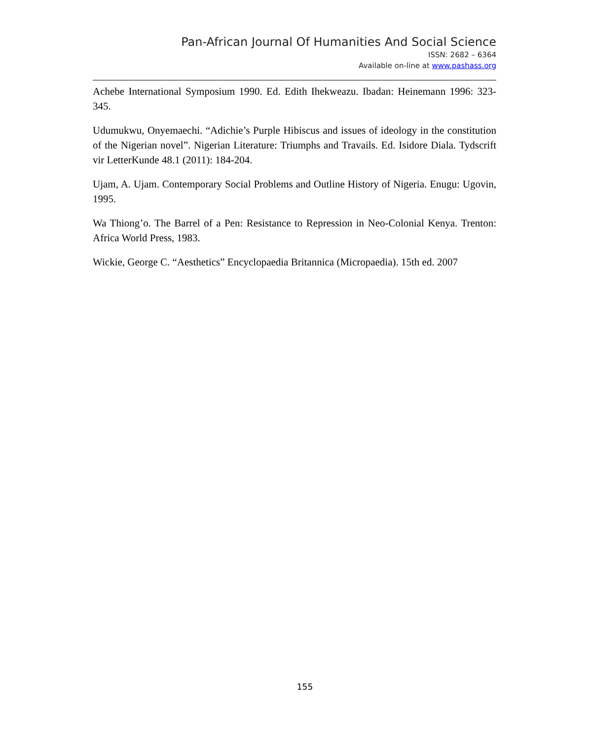Pan-African Journal Of Humanities And Social Science
ISSN: 2682 – 6364
Available on-line at www.pashass.org
Achebe International Symposium 1990. Ed. Edith Ihekweazu. Ibadan: Heinemann 1996: 323-345.
Udumukwu, Onyemaechi. “Adichie’s Purple Hibiscus and issues of ideology in the constitution of the Nigerian novel”. Nigerian Literature: Triumphs and Travails. Ed. Isidore Diala. Tydscrift vir LetterKunde 48.1 (2011): 184-204.
Ujam, A. Ujam. Contemporary Social Problems and Outline History of Nigeria. Enugu: Ugovin, 1995.
Wa Thiong’o. The Barrel of a Pen: Resistance to Repression in Neo-Colonial Kenya. Trenton: Africa World Press, 1983.
Wickie, George C. “Aesthetics” Encyclopaedia Britannica (Micropaedia). 15th ed. 2007
155